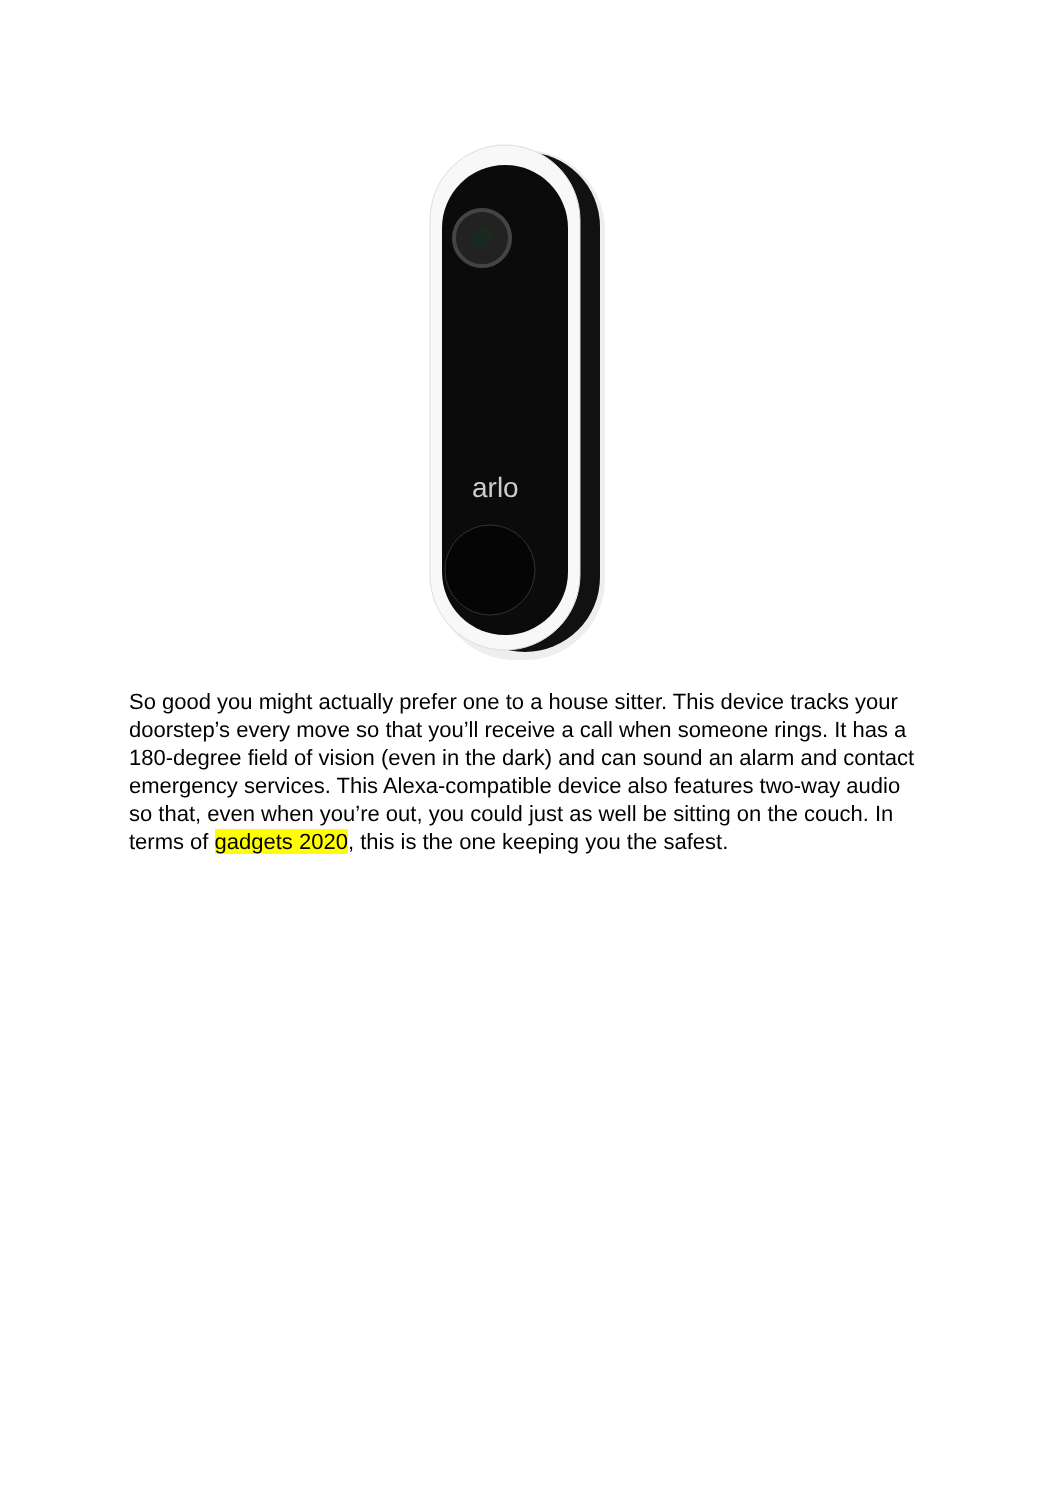arlo
So good you might actually prefer one to a house sitter. This device tracks your doorstep’s every move so that you’ll receive a call when someone rings. It has a 180-degree field of vision (even in the dark) and can sound an alarm and contact emergency services. This Alexa-compatible device also features two-way audio so that, even when you’re out, you could just as well be sitting on the couch. In terms of gadgets 2020, this is the one keeping you the safest.